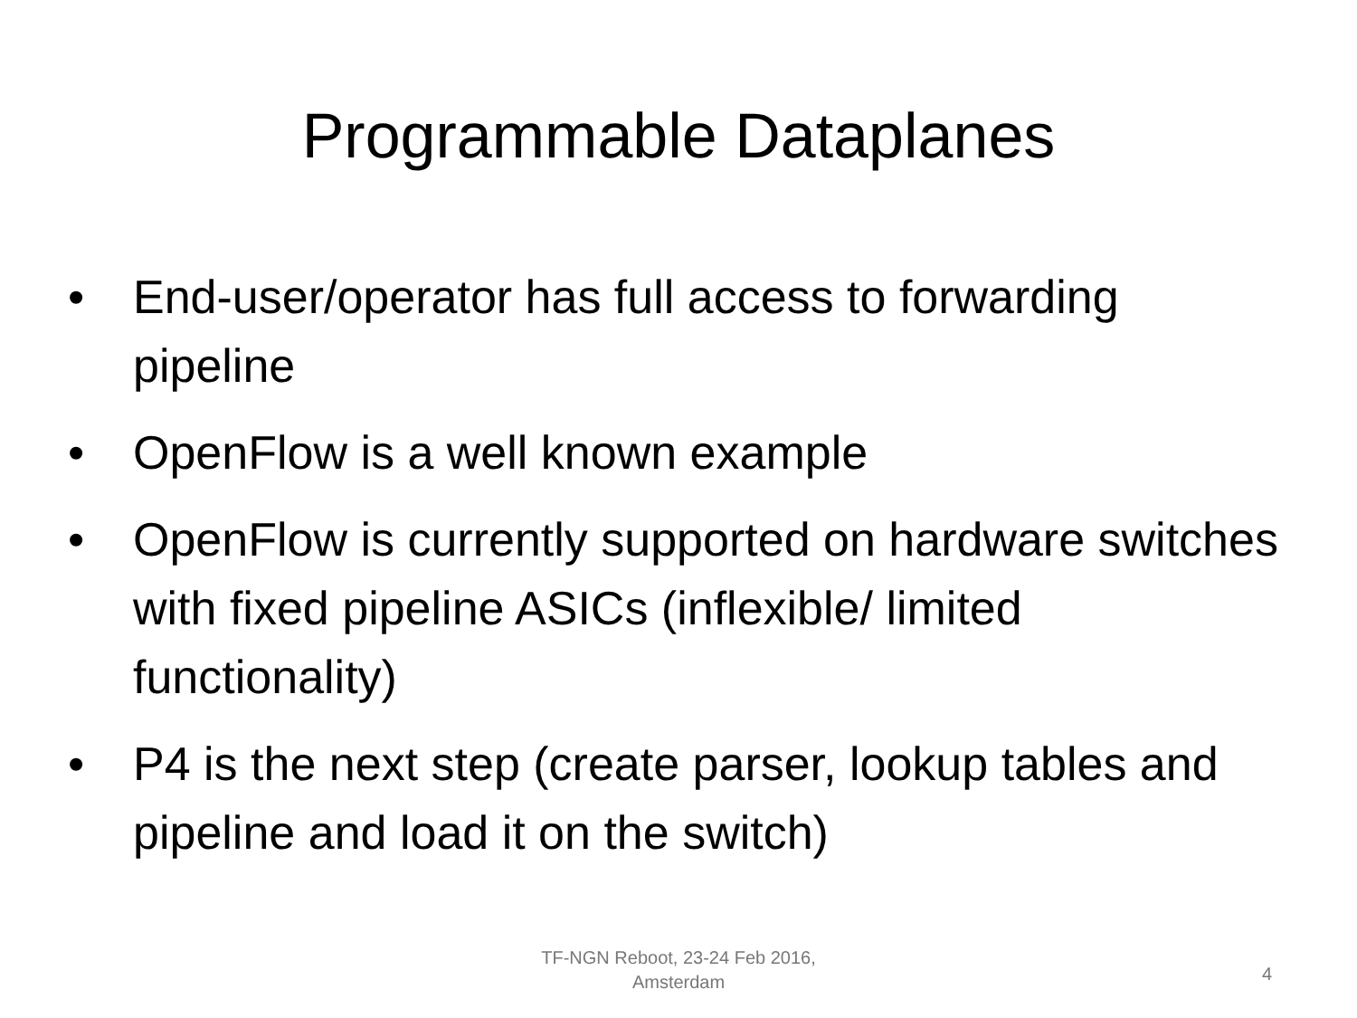Programmable Dataplanes
• End-user/operator has full access to forwarding pipeline
• OpenFlow is a well known example
• OpenFlow is currently supported on hardware switches with fixed pipeline ASICs (inflexible/ limited functionality)
• P4 is the next step (create parser, lookup tables and pipeline and load it on the switch)
TF-NGN Reboot, 23-24 Feb 2016,
Amsterdam
4